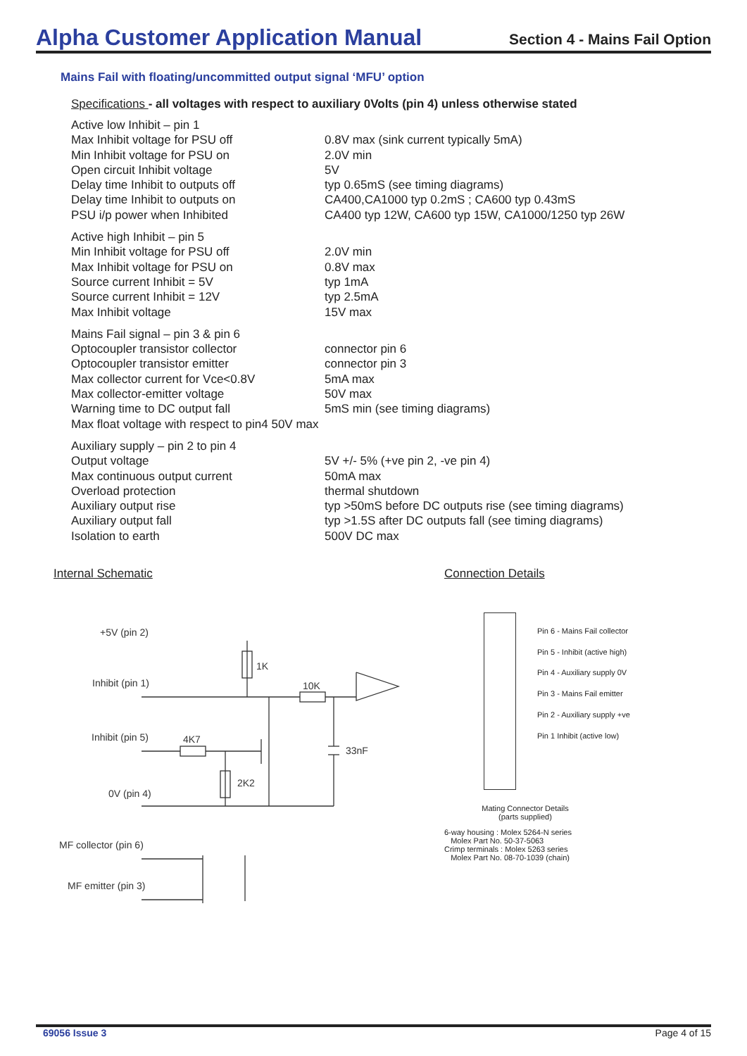Alpha Customer Application Manual
Section 4 - Mains Fail Option
Mains Fail with floating/uncommitted output signal ‘MFU’ option
Specifications - all voltages with respect to auxiliary 0Volts (pin 4) unless otherwise stated
| Active low Inhibit – pin 1 | |
| Max Inhibit voltage for PSU off | 0.8V max (sink current typically 5mA) |
| Min Inhibit voltage for PSU on | 2.0V min |
| Open circuit Inhibit voltage | 5V |
| Delay time Inhibit to outputs off | typ 0.65mS (see timing diagrams) |
| Delay time Inhibit to outputs on | CA400,CA1000 typ 0.2mS ; CA600 typ 0.43mS |
| PSU i/p power when Inhibited | CA400 typ 12W, CA600 typ 15W, CA1000/1250 typ 26W |
| Active high Inhibit – pin 5 | |
| Min Inhibit voltage for PSU off | 2.0V min |
| Max Inhibit voltage for PSU on | 0.8V max |
| Source current Inhibit = 5V | typ 1mA |
| Source current Inhibit = 12V | typ 2.5mA |
| Max Inhibit voltage | 15V max |
| Mains Fail signal – pin 3 & pin 6 | |
| Optocoupler transistor collector | connector pin 6 |
| Optocoupler transistor emitter | connector pin 3 |
| Max collector current for Vce<0.8V | 5mA max |
| Max collector-emitter voltage | 50V max |
| Warning time to DC output fall | 5mS min (see timing diagrams) |
| Max float voltage with respect to pin4 50V max | |
| Auxiliary supply – pin 2 to pin 4 | |
| Output voltage | 5V +/- 5% (+ve pin 2, -ve pin 4) |
| Max continuous output current | 50mA max |
| Overload protection | thermal shutdown |
| Auxiliary output rise | typ >50mS before DC outputs rise (see timing diagrams) |
| Auxiliary output fall | typ >1.5S after DC outputs fall (see timing diagrams) |
| Isolation to earth | 500V DC max |
Internal Schematic
+5V (pin 2)
Inhibit (pin 1)
Inhibit (pin 5)
0V (pin 4)
1K
10K
4K7
2K2
33nF
MF collector (pin 6)
MF emitter (pin 3)
Connection Details
Pin 6 - Mains Fail collector
Pin 5 - Inhibit (active high)
Pin 4 - Auxiliary supply 0V
Pin 3 - Mains Fail emitter
Pin 2 - Auxiliary supply +ve
Pin 1 Inhibit (active low)
Mating Connector Details
(parts supplied)
6-way housing : Molex 5264-N series
Molex Part No. 50-37-5063
Crimp terminals : Molex 5263 series
Molex Part No. 08-70-1039 (chain)
69056 Issue 3 Page 4 of 15